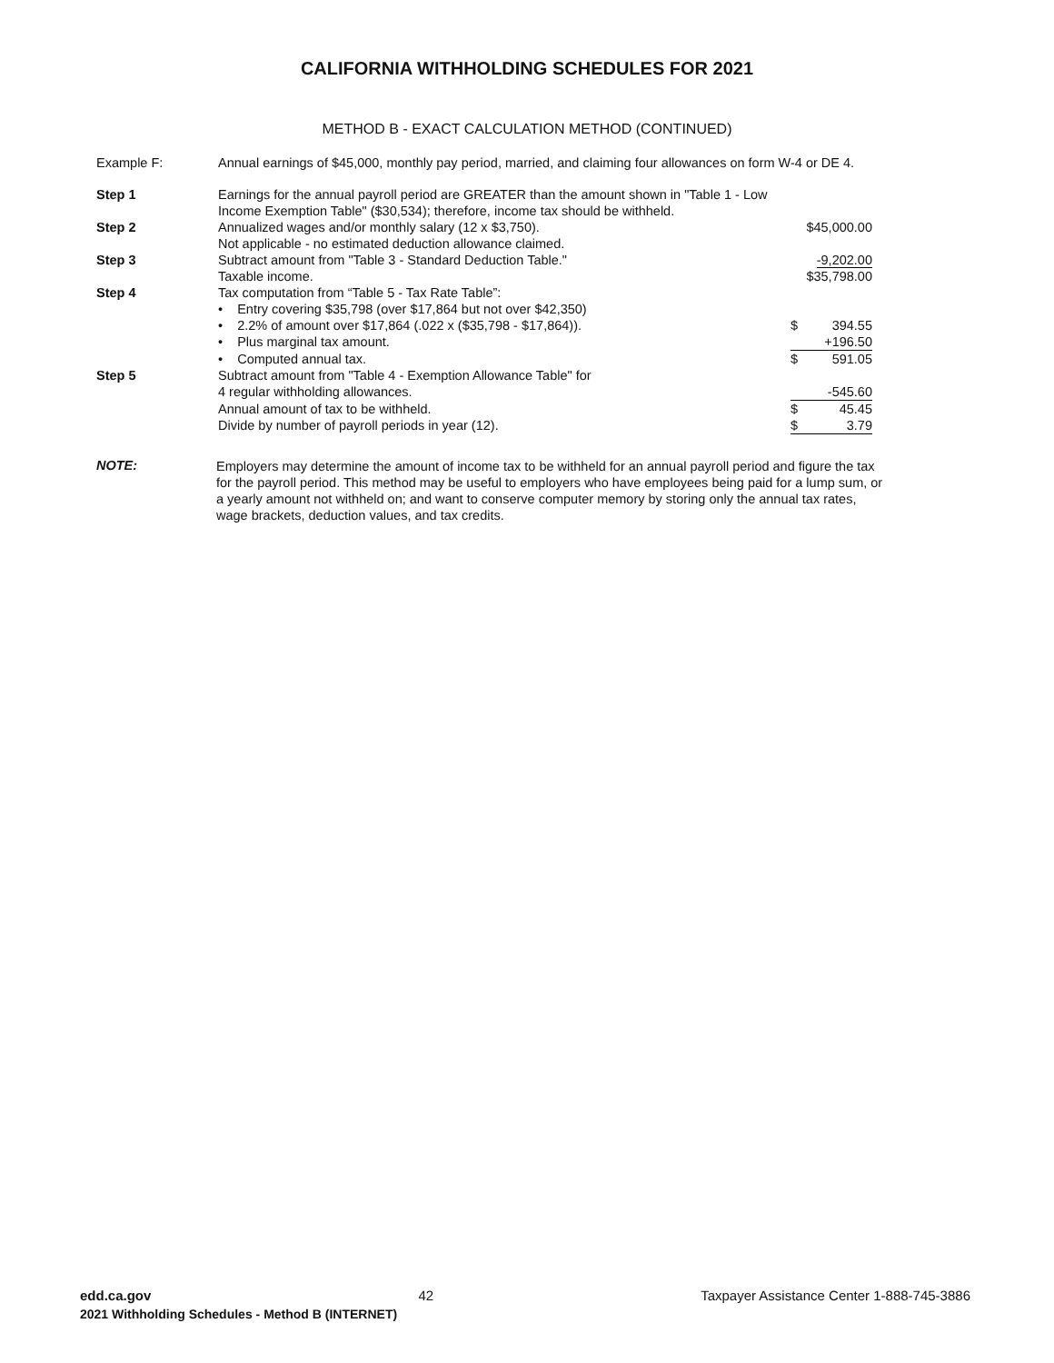CALIFORNIA WITHHOLDING SCHEDULES FOR 2021
METHOD B - EXACT CALCULATION METHOD (CONTINUED)
Example F: Annual earnings of $45,000, monthly pay period, married, and claiming four allowances on form W-4 or DE 4.
| Step 1 | Earnings for the annual payroll period are GREATER than the amount shown in "Table 1 - Low Income Exemption Table" ($30,534); therefore, income tax should be withheld. | | |
| Step 2 | Annualized wages and/or monthly salary (12 x $3,750). | $45,000.00 | |
| | Not applicable - no estimated deduction allowance claimed. | | |
| Step 3 | Subtract amount from "Table 3 - Standard Deduction Table." | -9,202.00 | |
| | Taxable income. | $35,798.00 | |
| Step 4 | Tax computation from “Table 5 - Tax Rate Table”: | | |
| | • Entry covering $35,798 (over $17,864 but not over $42,350) | | |
| | • 2.2% of amount over $17,864 (.022 x ($35,798 - $17,864)). | $ | 394.55 |
| | • Plus marginal tax amount. | | +196.50 |
| | • Computed annual tax. | $ | 591.05 |
| Step 5 | Subtract amount from "Table 4 - Exemption Allowance Table" for | | |
| | 4 regular withholding allowances. | | -545.60 |
| | Annual amount of tax to be withheld. | $ | 45.45 |
| | Divide by number of payroll periods in year (12). | $ | 3.79 |
NOTE:
Employers may determine the amount of income tax to be withheld for an annual payroll period and figure the tax for the payroll period. This method may be useful to employers who have employees being paid for a lump sum, or a yearly amount not withheld on; and want to conserve computer memory by storing only the annual tax rates, wage brackets, deduction values, and tax credits.
edd.ca.gov 42 Taxpayer Assistance Center 1-888-745-3886
2021 Withholding Schedules - Method B (INTERNET)